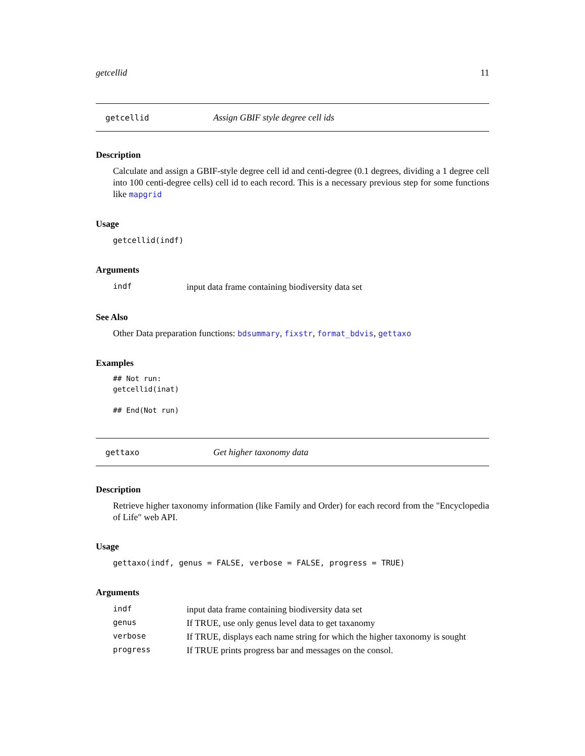getcellid 11
getcellid Assign GBIF style degree cell ids
Description
Calculate and assign a GBIF-style degree cell id and centi-degree (0.1 degrees, dividing a 1 degree cell into 100 centi-degree cells) cell id to each record. This is a necessary previous step for some functions like mapgrid
Usage
getcellid(indf)
Arguments
| indf | input data frame containing biodiversity data set |
See Also
Other Data preparation functions: bdsummary, fixstr, format_bdvis, gettaxo
Examples
## Not run:
getcellid(inat)

## End(Not run)
gettaxo Get higher taxonomy data
Description
Retrieve higher taxonomy information (like Family and Order) for each record from the "Encyclopedia of Life" web API.
Usage
gettaxo(indf, genus = FALSE, verbose = FALSE, progress = TRUE)
Arguments
| indf | input data frame containing biodiversity data set |
| genus | If TRUE, use only genus level data to get taxanomy |
| verbose | If TRUE, displays each name string for which the higher taxonomy is sought |
| progress | If TRUE prints progress bar and messages on the consol. |